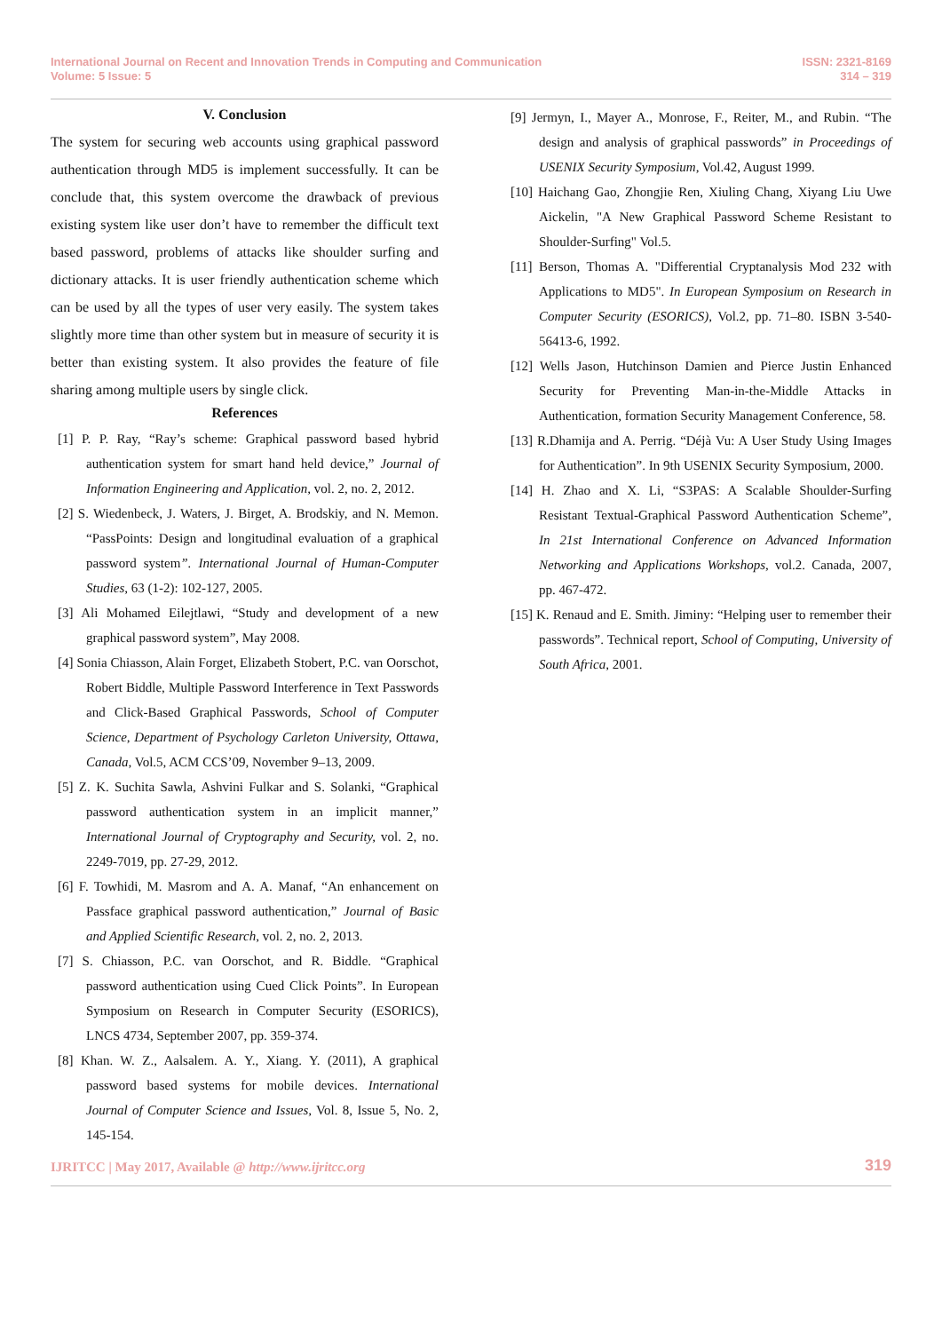International Journal on Recent and Innovation Trends in Computing and Communication
Volume: 5 Issue: 5
ISSN: 2321-8169
314 – 319
V. Conclusion
The system for securing web accounts using graphical password authentication through MD5 is implement successfully. It can be conclude that, this system overcome the drawback of previous existing system like user don’t have to remember the difficult text based password, problems of attacks like shoulder surfing and dictionary attacks. It is user friendly authentication scheme which can be used by all the types of user very easily. The system takes slightly more time than other system but in measure of security it is better than existing system. It also provides the feature of file sharing among multiple users by single click.
References
[1] P. P. Ray, “Ray’s scheme: Graphical password based hybrid authentication system for smart hand held device,” Journal of Information Engineering and Application, vol. 2, no. 2, 2012.
[2] S. Wiedenbeck, J. Waters, J. Birget, A. Brodskiy, and N. Memon. “PassPoints: Design and longitudinal evaluation of a graphical password system”. International Journal of Human-Computer Studies, 63 (1-2): 102-127, 2005.
[3] Ali Mohamed Eilejtlawi, “Study and development of a new graphical password system”, May 2008.
[4] Sonia Chiasson, Alain Forget, Elizabeth Stobert, P.C. van Oorschot, Robert Biddle, Multiple Password Interference in Text Passwords and Click-Based Graphical Passwords, School of Computer Science, Department of Psychology Carleton University, Ottawa, Canada, Vol.5, ACM CCS’09, November 9–13, 2009.
[5] Z. K. Suchita Sawla, Ashvini Fulkar and S. Solanki, “Graphical password authentication system in an implicit manner,” International Journal of Cryptography and Security, vol. 2, no. 2249-7019, pp. 27-29, 2012.
[6] F. Towhidi, M. Masrom and A. A. Manaf, “An enhancement on Passface graphical password authentication,” Journal of Basic and Applied Scientific Research, vol. 2, no. 2, 2013.
[7] S. Chiasson, P.C. van Oorschot, and R. Biddle. “Graphical password authentication using Cued Click Points”. In European Symposium on Research in Computer Security (ESORICS), LNCS 4734, September 2007, pp. 359-374.
[8] Khan. W. Z., Aalsalem. A. Y., Xiang. Y. (2011), A graphical password based systems for mobile devices. International Journal of Computer Science and Issues, Vol. 8, Issue 5, No. 2, 145-154.
[9] Jermyn, I., Mayer A., Monrose, F., Reiter, M., and Rubin. “The design and analysis of graphical passwords” in Proceedings of USENIX Security Symposium, Vol.42, August 1999.
[10] Haichang Gao, Zhongjie Ren, Xiuling Chang, Xiyang Liu Uwe Aickelin, "A New Graphical Password Scheme Resistant to Shoulder-Surfing" Vol.5.
[11] Berson, Thomas A. "Differential Cryptanalysis Mod 232 with Applications to MD5". In European Symposium on Research in Computer Security (ESORICS), Vol.2, pp. 71–80. ISBN 3-540-56413-6, 1992.
[12] Wells Jason, Hutchinson Damien and Pierce Justin Enhanced Security for Preventing Man-in-the-Middle Attacks in Authentication, formation Security Management Conference, 58.
[13] R.Dhamija and A. Perrig. “Déjà Vu: A User Study Using Images for Authentication”. In 9th USENIX Security Symposium, 2000.
[14] H. Zhao and X. Li, “S3PAS: A Scalable Shoulder-Surfing Resistant Textual-Graphical Password Authentication Scheme”, In 21st International Conference on Advanced Information Networking and Applications Workshops, vol.2. Canada, 2007, pp. 467-472.
[15] K. Renaud and E. Smith. Jiminy: “Helping user to remember their passwords”. Technical report, School of Computing, University of South Africa, 2001.
IJRITCC | May 2017, Available @ http://www.ijritcc.org
319